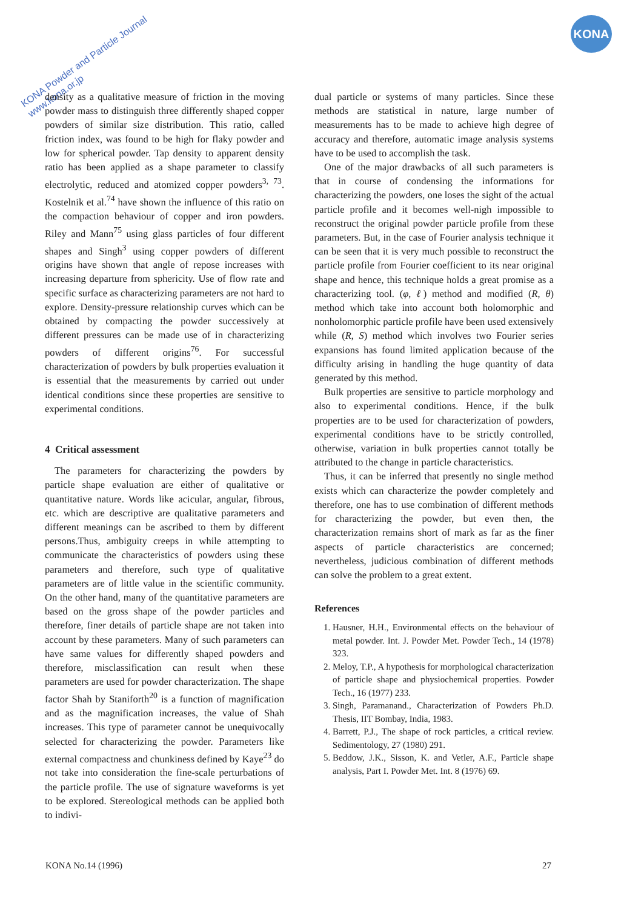KONA Powder and Particle Journal
www.kona.or.jp
KONA
density as a qualitative measure of friction in the moving powder mass to distinguish three differently shaped copper powders of similar size distribution. This ratio, called friction index, was found to be high for flaky powder and low for spherical powder. Tap density to apparent density ratio has been applied as a shape parameter to classify electrolytic, reduced and atomized copper powders<sup>3, 73</sup>. Kostelnik et al.<sup>74</sup> have shown the influence of this ratio on the compaction behaviour of copper and iron powders. Riley and Mann<sup>75</sup> using glass particles of four different shapes and Singh<sup>3</sup> using copper powders of different origins have shown that angle of repose increases with increasing departure from sphericity. Use of flow rate and specific surface as characterizing parameters are not hard to explore. Density-pressure relationship curves which can be obtained by compacting the powder successively at different pressures can be made use of in characterizing powders of different origins<sup>76</sup>. For successful characterization of powders by bulk properties evaluation it is essential that the measurements by carried out under identical conditions since these properties are sensitive to experimental conditions.
4 Critical assessment
The parameters for characterizing the powders by particle shape evaluation are either of qualitative or quantitative nature. Words like acicular, angular, fibrous, etc. which are descriptive are qualitative parameters and different meanings can be ascribed to them by different persons.Thus, ambiguity creeps in while attempting to communicate the characteristics of powders using these parameters and therefore, such type of qualitative parameters are of little value in the scientific community. On the other hand, many of the quantitative parameters are based on the gross shape of the powder particles and therefore, finer details of particle shape are not taken into account by these parameters. Many of such parameters can have same values for differently shaped powders and therefore, misclassification can result when these parameters are used for powder characterization. The shape factor Shah by Staniforth<sup>20</sup> is a function of magnification and as the magnification increases, the value of Shah increases. This type of parameter cannot be unequivocally selected for characterizing the powder. Parameters like external compactness and chunkiness defined by Kaye<sup>23</sup> do not take into consideration the fine-scale perturbations of the particle profile. The use of signature waveforms is yet to be explored. Stereological methods can be applied both to indivi-
dual particle or systems of many particles. Since these methods are statistical in nature, large number of measurements has to be made to achieve high degree of accuracy and therefore, automatic image analysis systems have to be used to accomplish the task.
One of the major drawbacks of all such parameters is that in course of condensing the informations for characterizing the powders, one loses the sight of the actual particle profile and it becomes well-nigh impossible to reconstruct the original powder particle profile from these parameters. But, in the case of Fourier analysis technique it can be seen that it is very much possible to reconstruct the particle profile from Fourier coefficient to its near original shape and hence, this technique holds a great promise as a characterizing tool. (φ, ℓ) method and modified (R, θ) method which take into account both holomorphic and nonholomorphic particle profile have been used extensively while (R, S) method which involves two Fourier series expansions has found limited application because of the difficulty arising in handling the huge quantity of data generated by this method.
Bulk properties are sensitive to particle morphology and also to experimental conditions. Hence, if the bulk properties are to be used for characterization of powders, experimental conditions have to be strictly controlled, otherwise, variation in bulk properties cannot totally be attributed to the change in particle characteristics.
Thus, it can be inferred that presently no single method exists which can characterize the powder completely and therefore, one has to use combination of different methods for characterizing the powder, but even then, the characterization remains short of mark as far as the finer aspects of particle characteristics are concerned; nevertheless, judicious combination of different methods can solve the problem to a great extent.
References
1. Hausner, H.H., Environmental effects on the behaviour of metal powder. Int. J. Powder Met. Powder Tech., 14 (1978) 323.
2. Meloy, T.P., A hypothesis for morphological characterization of particle shape and physiochemical properties. Powder Tech., 16 (1977) 233.
3. Singh, Paramanand., Characterization of Powders Ph.D. Thesis, IIT Bombay, India, 1983.
4. Barrett, P.J., The shape of rock particles, a critical review. Sedimentology, 27 (1980) 291.
5. Beddow, J.K., Sisson, K. and Vetler, A.F., Particle shape analysis, Part I. Powder Met. Int. 8 (1976) 69.
KONA No.14 (1996) 27